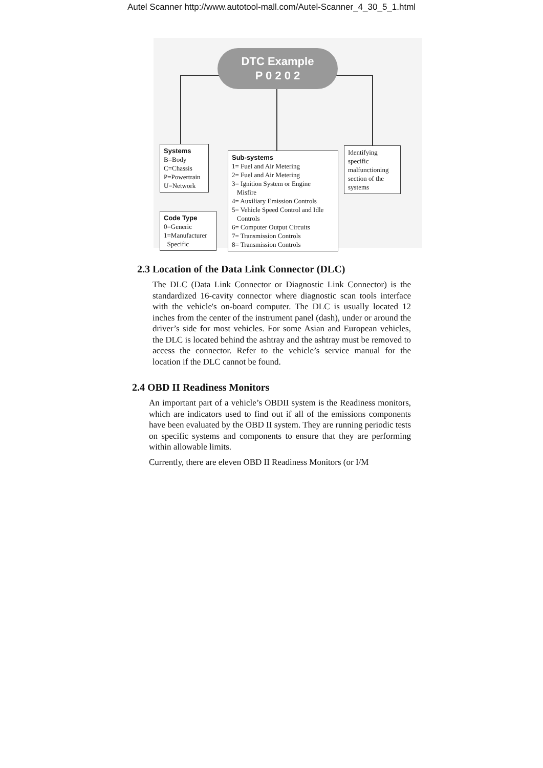Autel Scanner http://www.autotool-mall.com/Autel-Scanner_4_30_5_1.html
DTC Example
P 0 2 0 2
Systems
B=Body
C=Chassis
P=Powertrain
U=Network
Code Type
0=Generic
1=Manufacturer
Specific
Sub-systems
1= Fuel and Air Metering
2= Fuel and Air Metering
3= Ignition System or Engine
Misfire
4= Auxiliary Emission Controls
5= Vehicle Speed Control and Idle
Controls
6= Computer Output Circuits
7= Transmission Controls
8= Transmission Controls
Identifying
specific
malfunctioning
section of the
systems
2.3 Location of the Data Link Connector (DLC)
The DLC (Data Link Connector or Diagnostic Link Connector) is the standardized 16-cavity connector where diagnostic scan tools interface with the vehicle's on-board computer. The DLC is usually located 12 inches from the center of the instrument panel (dash), under or around the driver’s side for most vehicles. For some Asian and European vehicles, the DLC is located behind the ashtray and the ashtray must be removed to access the connector. Refer to the vehicle’s service manual for the location if the DLC cannot be found.
2.4 OBD II Readiness Monitors
An important part of a vehicle’s OBDII system is the Readiness monitors, which are indicators used to find out if all of the emissions components have been evaluated by the OBD II system. They are running periodic tests on specific systems and components to ensure that they are performing within allowable limits.
Currently, there are eleven OBD II Readiness Monitors (or I/M